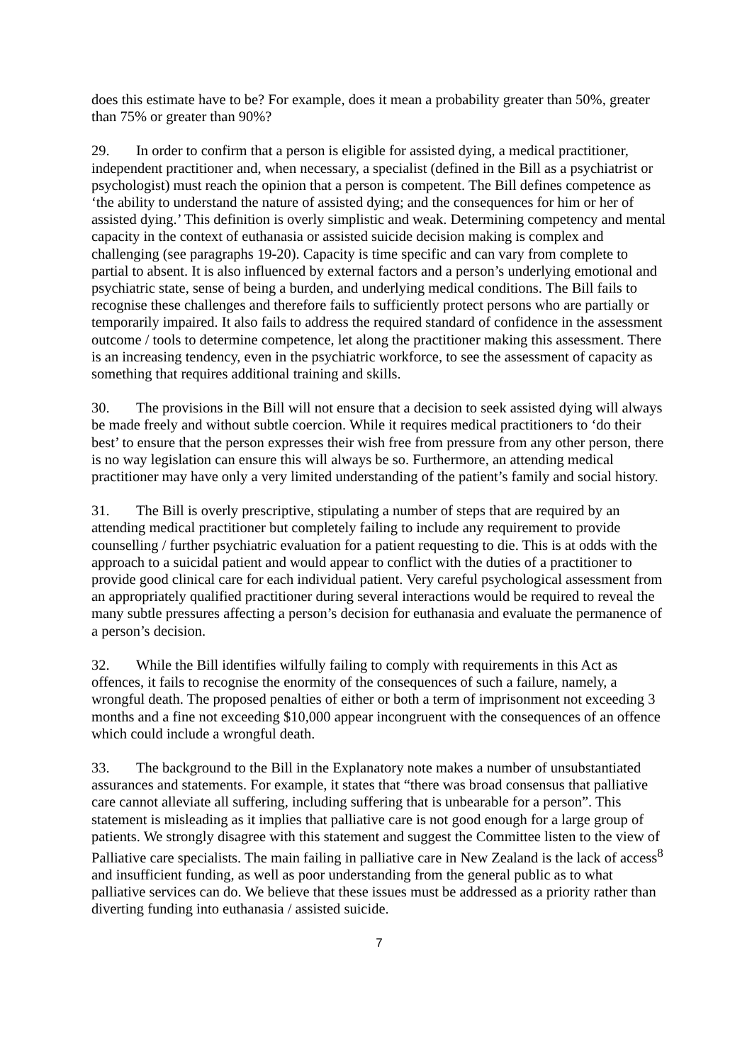does this estimate have to be? For example, does it mean a probability greater than 50%, greater than 75% or greater than 90%?
29. In order to confirm that a person is eligible for assisted dying, a medical practitioner, independent practitioner and, when necessary, a specialist (defined in the Bill as a psychiatrist or psychologist) must reach the opinion that a person is competent. The Bill defines competence as ‘the ability to understand the nature of assisted dying; and the consequences for him or her of assisted dying.’ This definition is overly simplistic and weak. Determining competency and mental capacity in the context of euthanasia or assisted suicide decision making is complex and challenging (see paragraphs 19-20). Capacity is time specific and can vary from complete to partial to absent. It is also influenced by external factors and a person’s underlying emotional and psychiatric state, sense of being a burden, and underlying medical conditions. The Bill fails to recognise these challenges and therefore fails to sufficiently protect persons who are partially or temporarily impaired. It also fails to address the required standard of confidence in the assessment outcome / tools to determine competence, let along the practitioner making this assessment. There is an increasing tendency, even in the psychiatric workforce, to see the assessment of capacity as something that requires additional training and skills.
30. The provisions in the Bill will not ensure that a decision to seek assisted dying will always be made freely and without subtle coercion. While it requires medical practitioners to ‘do their best’ to ensure that the person expresses their wish free from pressure from any other person, there is no way legislation can ensure this will always be so. Furthermore, an attending medical practitioner may have only a very limited understanding of the patient’s family and social history.
31. The Bill is overly prescriptive, stipulating a number of steps that are required by an attending medical practitioner but completely failing to include any requirement to provide counselling / further psychiatric evaluation for a patient requesting to die. This is at odds with the approach to a suicidal patient and would appear to conflict with the duties of a practitioner to provide good clinical care for each individual patient. Very careful psychological assessment from an appropriately qualified practitioner during several interactions would be required to reveal the many subtle pressures affecting a person’s decision for euthanasia and evaluate the permanence of a person’s decision.
32. While the Bill identifies wilfully failing to comply with requirements in this Act as offences, it fails to recognise the enormity of the consequences of such a failure, namely, a wrongful death. The proposed penalties of either or both a term of imprisonment not exceeding 3 months and a fine not exceeding $10,000 appear incongruent with the consequences of an offence which could include a wrongful death.
33. The background to the Bill in the Explanatory note makes a number of unsubstantiated assurances and statements. For example, it states that “there was broad consensus that palliative care cannot alleviate all suffering, including suffering that is unbearable for a person”. This statement is misleading as it implies that palliative care is not good enough for a large group of patients. We strongly disagree with this statement and suggest the Committee listen to the view of Palliative care specialists. The main failing in palliative care in New Zealand is the lack of access<sup>8</sup> and insufficient funding, as well as poor understanding from the general public as to what palliative services can do. We believe that these issues must be addressed as a priority rather than diverting funding into euthanasia / assisted suicide.
7